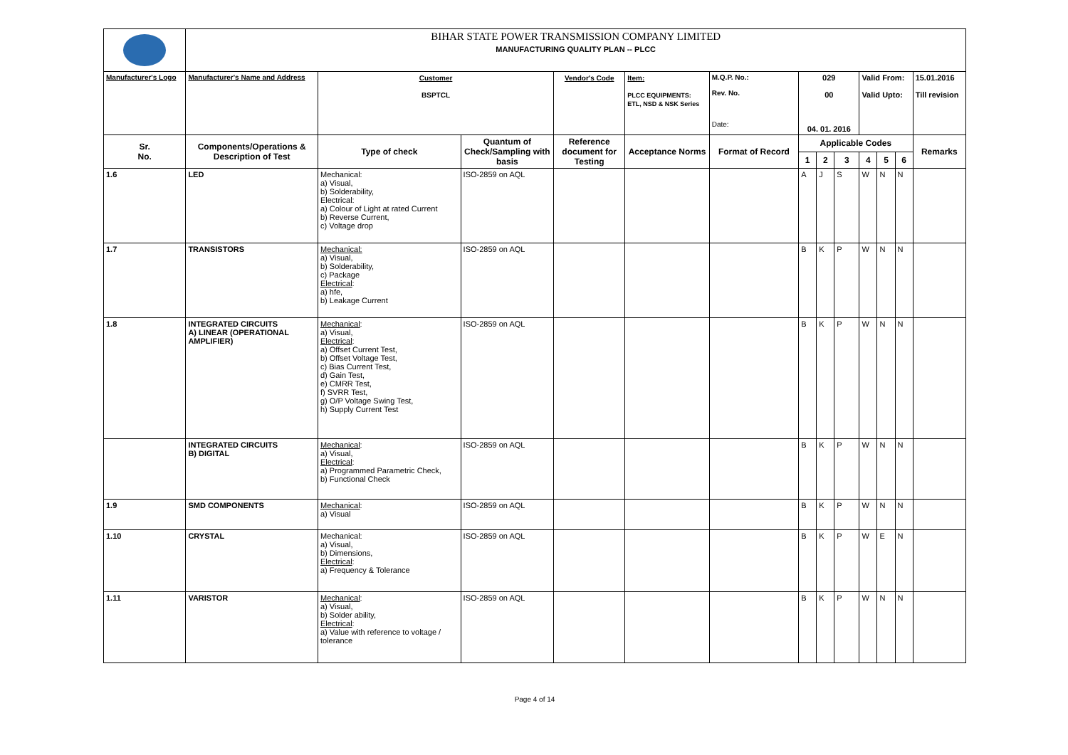| | BIHAR STATE POWER TRANSMISSION COMPANY LIMITED MANUFACTURING QUALITY PLAN -- PLCC | | | | | | | | | | | | |
| Manufacturer's Logo | Manufacturer's Name and Address | Customer BSPTCL | | Vendor's Code | Item: PLCC EQUIPMENTS: ETL, NSD & NSK Series | M.Q.P. No.: Rev. No. Date: | 029 00 04. 01. 2016 | | | Valid From: Valid Upto: | | | 15.01.2016 Till revision |
| Sr. No. | Components/Operations & Description of Test | Type of check | Quantum of Check/Sampling with basis | Reference document for Testing | Acceptance Norms | Format of Record | Applicable Codes | | | | | | Remarks |
| | | | | | | | 1 | 2 | 3 | 4 | 5 | 6 | |
| 1.6 | LED | Mechanical: a) Visual, b) Solderability, Electrical: a) Colour of Light at rated Current b) Reverse Current, c) Voltage drop | ISO-2859 on AQL | | | | A | J | S | W | N | N | |
| 1.7 | TRANSISTORS | Mechanical: a) Visual, b) Solderability, c) Package Electrical : a) hfe, b) Leakage Current | ISO-2859 on AQL | | | | B | K | P | W | N | N | |
| 1.8 | INTEGRATED CIRCUITS A) LINEAR (OPERATIONAL AMPLIFIER) | Mechanical : a) Visual, Electrical : a) Offset Current Test, b) Offset Voltage Test, c) Bias Current Test, d) Gain Test, e) CMRR Test, f) SVRR Test, g) O/P Voltage Swing Test, h) Supply Current Test | ISO-2859 on AQL | | | | B | K | P | W | N | N | |
| | INTEGRATED CIRCUITS B) DIGITAL | Mechanical : a) Visual, Electrical : a) Programmed Parametric Check, b) Functional Check | ISO-2859 on AQL | | | | B | K | P | W | N | N | |
| 1.9 | SMD COMPONENTS | Mechanical : a) Visual | ISO-2859 on AQL | | | | B | K | P | W | N | N | |
| 1.10 | CRYSTAL | Mechanical: a) Visual, b) Dimensions, Electrical : a) Frequency & Tolerance | ISO-2859 on AQL | | | | B | K | P | W | E | N | |
| 1.11 | VARISTOR | Mechanical : a) Visual, b) Solder ability, Electrical : a) Value with reference to voltage / tolerance | ISO-2859 on AQL | | | | B | K | P | W | N | N | |
Page 4 of 14